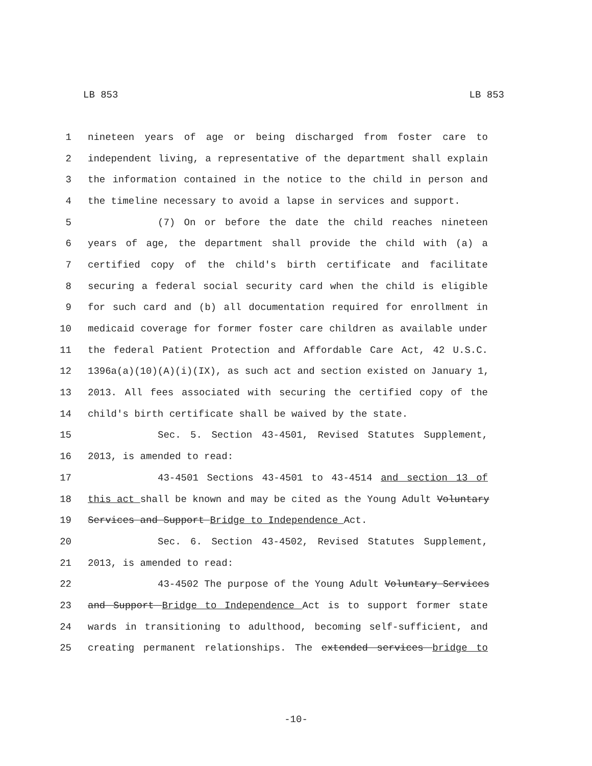LB 853 LB 853
1 nineteen years of age or being discharged from foster care to
2 independent living, a representative of the department shall explain
3 the information contained in the notice to the child in person and
4 the timeline necessary to avoid a lapse in services and support.
5 (7) On or before the date the child reaches nineteen
6 years of age, the department shall provide the child with (a) a
7 certified copy of the child's birth certificate and facilitate
8 securing a federal social security card when the child is eligible
9 for such card and (b) all documentation required for enrollment in
10 medicaid coverage for former foster care children as available under
11 the federal Patient Protection and Affordable Care Act, 42 U.S.C.
12 1396a(a)(10)(A)(i)(IX), as such act and section existed on January 1,
13 2013. All fees associated with securing the certified copy of the
14 child's birth certificate shall be waived by the state.
15 Sec. 5. Section 43-4501, Revised Statutes Supplement,
16 2013, is amended to read:
17 43-4501 Sections 43-4501 to 43-4514 and section 13 of
18 this act shall be known and may be cited as the Young Adult Voluntary
19 Services and Support Bridge to Independence Act.
20 Sec. 6. Section 43-4502, Revised Statutes Supplement,
21 2013, is amended to read:
22 43-4502 The purpose of the Young Adult Voluntary Services
23 and Support Bridge to Independence Act is to support former state
24 wards in transitioning to adulthood, becoming self-sufficient, and
25 creating permanent relationships. The extended services bridge to
-10-